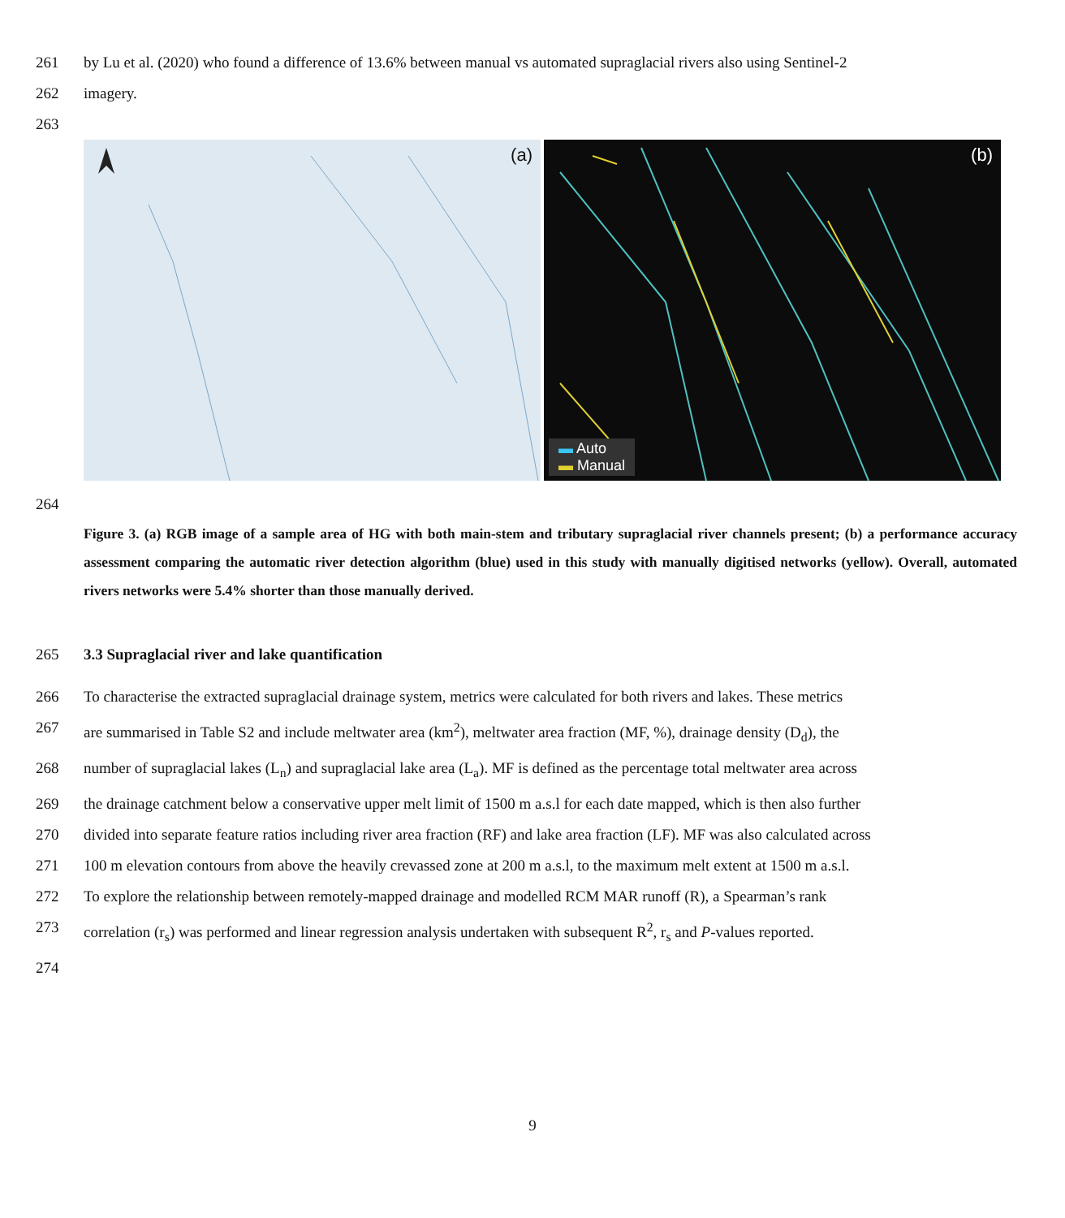261 by Lu et al. (2020) who found a difference of 13.6% between manual vs automated supraglacial rivers also using Sentinel-2
262 imagery.
263
(a)
(b)
▬ Auto
▬ Manual
264
Figure 3. (a) RGB image of a sample area of HG with both main-stem and tributary supraglacial river channels present; (b) a performance accuracy assessment comparing the automatic river detection algorithm (blue) used in this study with manually digitised networks (yellow). Overall, automated rivers networks were 5.4% shorter than those manually derived.
265 3.3 Supraglacial river and lake quantification
266 To characterise the extracted supraglacial drainage system, metrics were calculated for both rivers and lakes. These metrics
267 are summarised in Table S2 and include meltwater area (km<sup>2</sup>), meltwater area fraction (MF, %), drainage density (D<sub>d</sub>), the
268 number of supraglacial lakes (L<sub>n</sub>) and supraglacial lake area (L<sub>a</sub>). MF is defined as the percentage total meltwater area across
269 the drainage catchment below a conservative upper melt limit of 1500 m a.s.l for each date mapped, which is then also further
270 divided into separate feature ratios including river area fraction (RF) and lake area fraction (LF). MF was also calculated across
271 100 m elevation contours from above the heavily crevassed zone at 200 m a.s.l, to the maximum melt extent at 1500 m a.s.l.
272 To explore the relationship between remotely-mapped drainage and modelled RCM MAR runoff (R), a Spearman’s rank
273 correlation (r<sub>s</sub>) was performed and linear regression analysis undertaken with subsequent R<sup>2</sup>, r<sub>s</sub> and P-values reported.
274
9